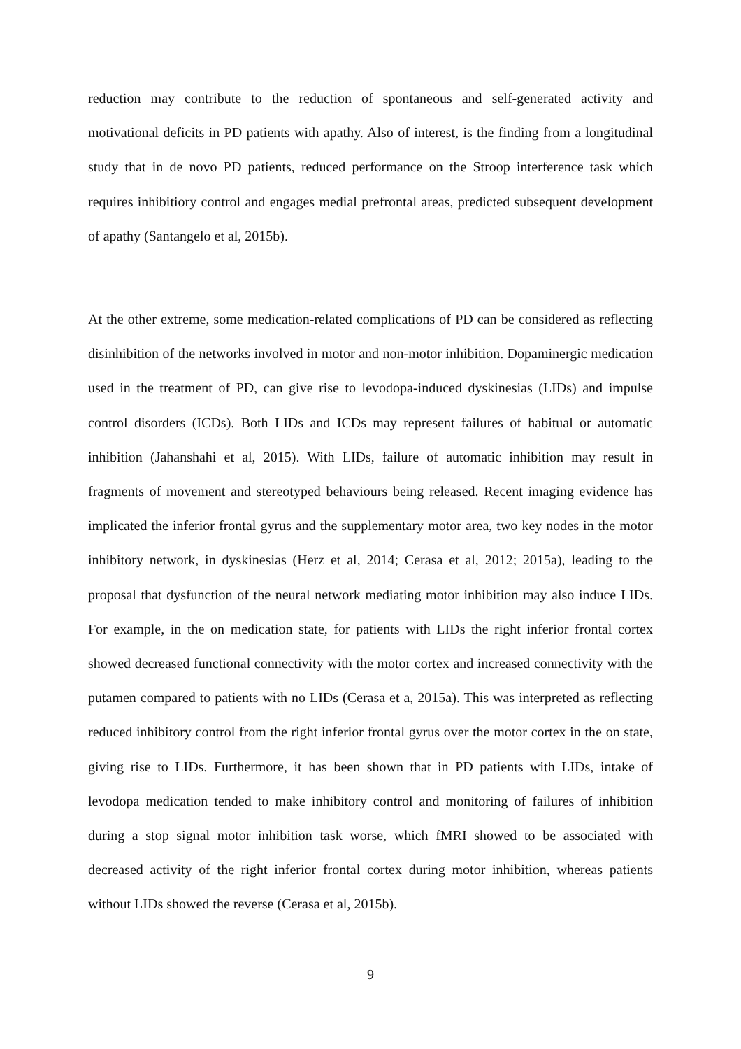reduction may contribute to the reduction of spontaneous and self-generated activity and motivational deficits in PD patients with apathy. Also of interest, is the finding from a longitudinal study that in de novo PD patients, reduced performance on the Stroop interference task which requires inhibitiory control and engages medial prefrontal areas, predicted subsequent development of apathy (Santangelo et al, 2015b).
At the other extreme, some medication-related complications of PD can be considered as reflecting disinhibition of the networks involved in motor and non-motor inhibition. Dopaminergic medication used in the treatment of PD, can give rise to levodopa-induced dyskinesias (LIDs) and impulse control disorders (ICDs). Both LIDs and ICDs may represent failures of habitual or automatic inhibition (Jahanshahi et al, 2015). With LIDs, failure of automatic inhibition may result in fragments of movement and stereotyped behaviours being released. Recent imaging evidence has implicated the inferior frontal gyrus and the supplementary motor area, two key nodes in the motor inhibitory network, in dyskinesias (Herz et al, 2014; Cerasa et al, 2012; 2015a), leading to the proposal that dysfunction of the neural network mediating motor inhibition may also induce LIDs. For example, in the on medication state, for patients with LIDs the right inferior frontal cortex showed decreased functional connectivity with the motor cortex and increased connectivity with the putamen compared to patients with no LIDs (Cerasa et a, 2015a). This was interpreted as reflecting reduced inhibitory control from the right inferior frontal gyrus over the motor cortex in the on state, giving rise to LIDs. Furthermore, it has been shown that in PD patients with LIDs, intake of levodopa medication tended to make inhibitory control and monitoring of failures of inhibition during a stop signal motor inhibition task worse, which fMRI showed to be associated with decreased activity of the right inferior frontal cortex during motor inhibition, whereas patients without LIDs showed the reverse (Cerasa et al, 2015b).
9